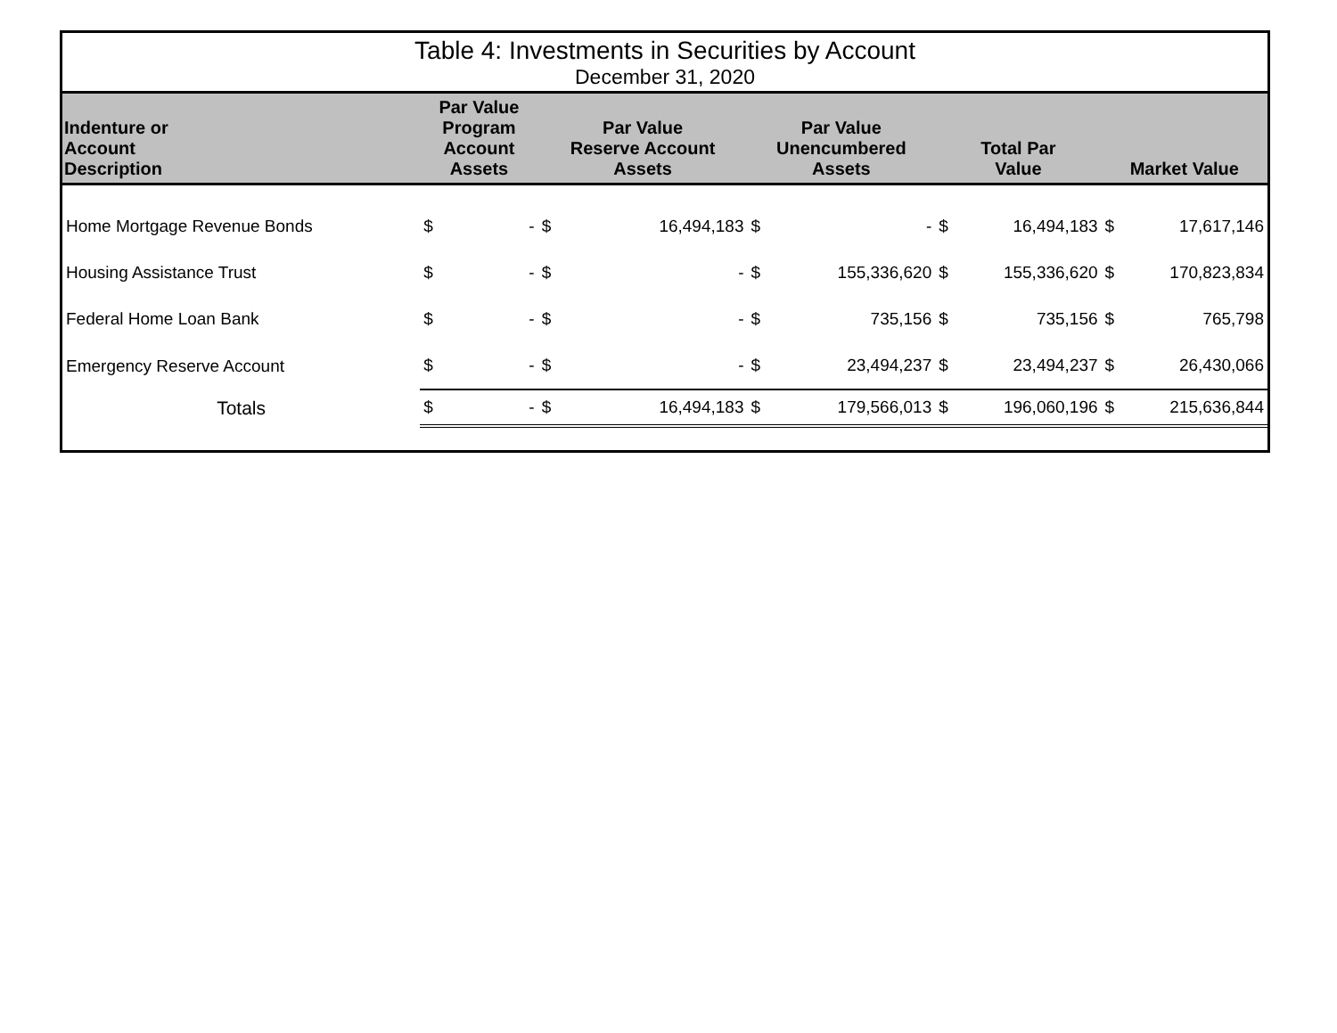| Table 4: Investments in Securities by Account | | | | | | | | | | |
| December 31, 2020 | | | | | | | | | | |
| Indenture or Account Description | Par Value Program Account Assets | | Par Value Reserve Account Assets | | Par Value Unencumbered Assets | | Total Par Value | | Market Value | |
| Home Mortgage Revenue Bonds | $ | - | $ | 16,494,183 | $ | - | $ | 16,494,183 | $ | 17,617,146 |
| Housing Assistance Trust | $ | - | $ | - | $ | 155,336,620 | $ | 155,336,620 | $ | 170,823,834 |
| Federal Home Loan Bank | $ | - | $ | - | $ | 735,156 | $ | 735,156 | $ | 765,798 |
| Emergency Reserve Account | $ | - | $ | - | $ | 23,494,237 | $ | 23,494,237 | $ | 26,430,066 |
| Totals | $ | - | $ | 16,494,183 | $ | 179,566,013 | $ | 196,060,196 | $ | 215,636,844 |